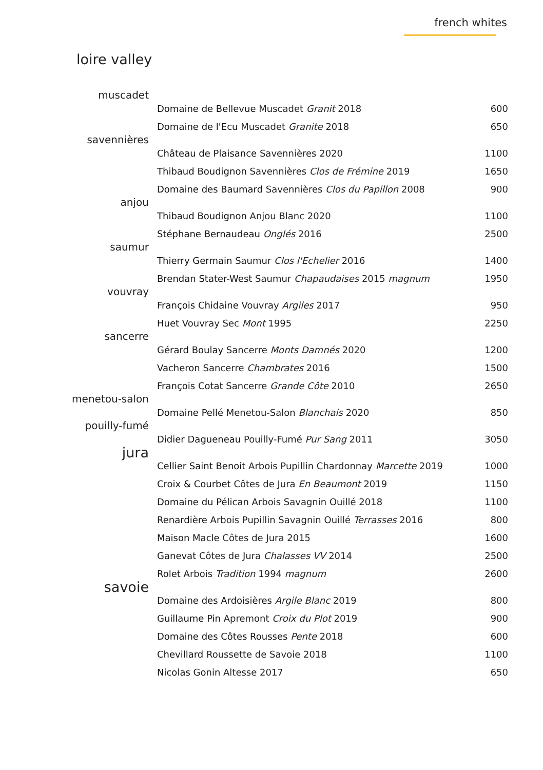french whites
loire valley
| muscadet | Domaine de Bellevue Muscadet Granit 2018 | 600 |
| | Domaine de l'Ecu Muscadet Granite 2018 | 650 |
| savennières | Château de Plaisance Savennières 2020 | 1100 |
| | Thibaud Boudignon Savennières Clos de Frémine 2019 | 1650 |
| | Domaine des Baumard Savennières Clos du Papillon 2008 | 900 |
| anjou | Thibaud Boudignon Anjou Blanc 2020 | 1100 |
| | Stéphane Bernaudeau Onglés 2016 | 2500 |
| saumur | Thierry Germain Saumur Clos l'Echelier 2016 | 1400 |
| | Brendan Stater-West Saumur Chapaudaises 2015 magnum | 1950 |
| vouvray | François Chidaine Vouvray Argiles 2017 | 950 |
| | Huet Vouvray Sec Mont 1995 | 2250 |
| sancerre | Gérard Boulay Sancerre Monts Damnés 2020 | 1200 |
| | Vacheron Sancerre Chambrates 2016 | 1500 |
| | François Cotat Sancerre Grande Côte 2010 | 2650 |
| menetou-salon | Domaine Pellé Menetou-Salon Blanchais 2020 | 850 |
| pouilly-fumé | Didier Dagueneau Pouilly-Fumé Pur Sang 2011 | 3050 |
| jura | Cellier Saint Benoit Arbois Pupillin Chardonnay Marcette 2019 | 1000 |
| | Croix & Courbet Côtes de Jura En Beaumont 2019 | 1150 |
| | Domaine du Pélican Arbois Savagnin Ouillé 2018 | 1100 |
| | Renardière Arbois Pupillin Savagnin Ouillé Terrasses 2016 | 800 |
| | Maison Macle Côtes de Jura 2015 | 1600 |
| | Ganevat Côtes de Jura Chalasses VV 2014 | 2500 |
| | Rolet Arbois Tradition 1994 magnum | 2600 |
| savoie | Domaine des Ardoisières Argile Blanc 2019 | 800 |
| | Guillaume Pin Apremont Croix du Plot 2019 | 900 |
| | Domaine des Côtes Rousses Pente 2018 | 600 |
| | Chevillard Roussette de Savoie 2018 | 1100 |
| | Nicolas Gonin Altesse 2017 | 650 |